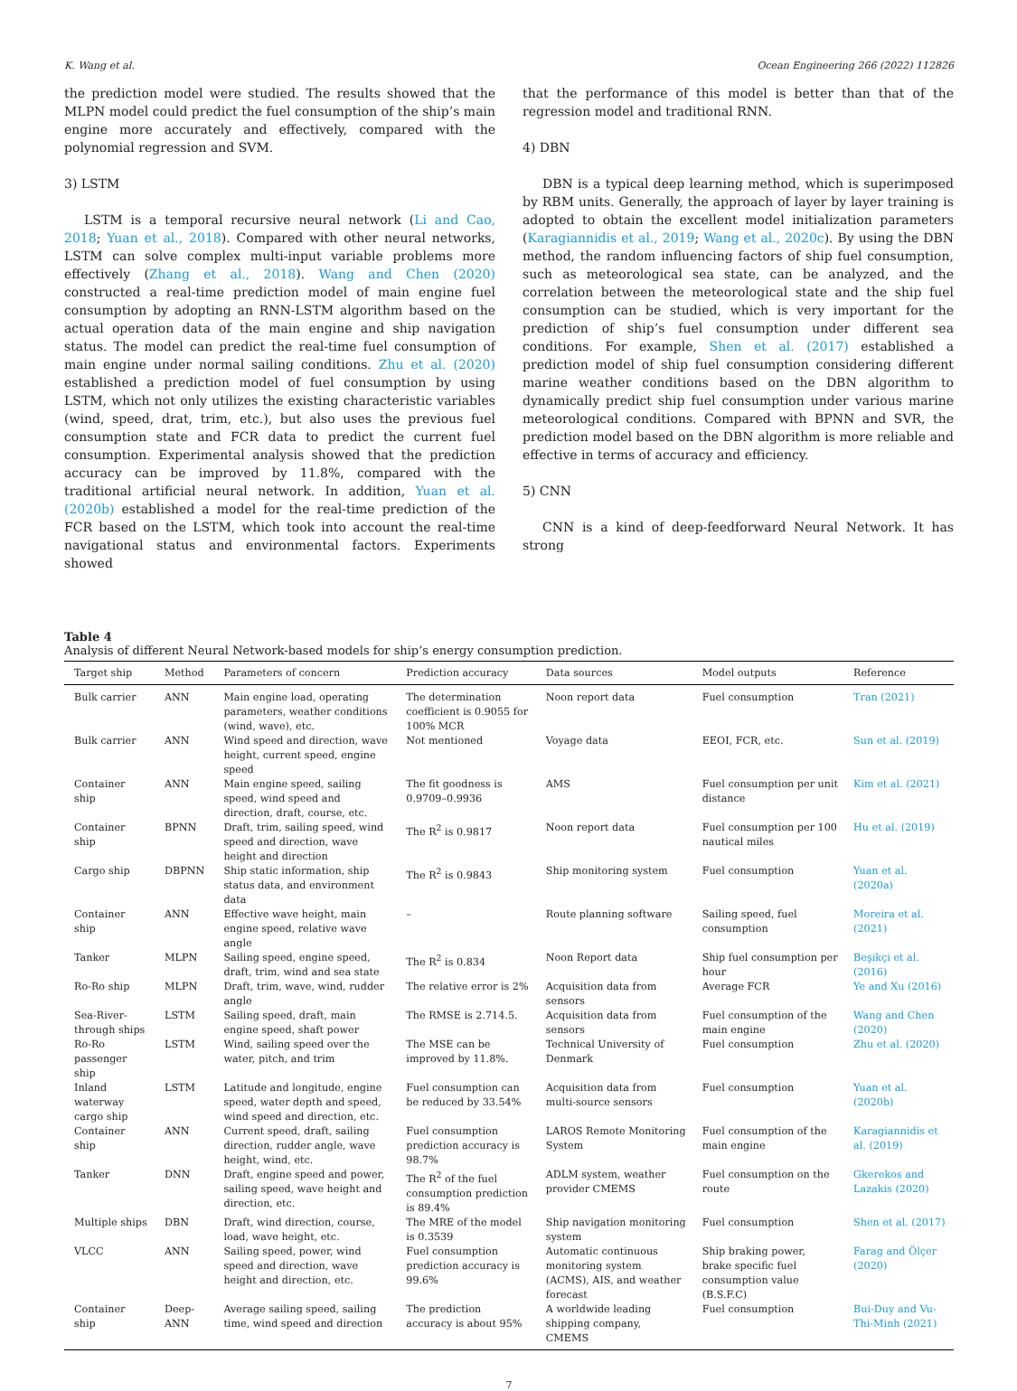K. Wang et al. Ocean Engineering 266 (2022) 112826
the prediction model were studied. The results showed that the MLPN model could predict the fuel consumption of the ship’s main engine more accurately and effectively, compared with the polynomial regression and SVM.
3) LSTM
LSTM is a temporal recursive neural network (Li and Cao, 2018; Yuan et al., 2018). Compared with other neural networks, LSTM can solve complex multi-input variable problems more effectively (Zhang et al., 2018). Wang and Chen (2020) constructed a real-time prediction model of main engine fuel consumption by adopting an RNN-LSTM algorithm based on the actual operation data of the main engine and ship navigation status. The model can predict the real-time fuel consumption of main engine under normal sailing conditions. Zhu et al. (2020) established a prediction model of fuel consumption by using LSTM, which not only utilizes the existing characteristic variables (wind, speed, drat, trim, etc.), but also uses the previous fuel consumption state and FCR data to predict the current fuel consumption. Experimental analysis showed that the prediction accuracy can be improved by 11.8%, compared with the traditional artificial neural network. In addition, Yuan et al. (2020b) established a model for the real-time prediction of the FCR based on the LSTM, which took into account the real-time navigational status and environmental factors. Experiments showed
that the performance of this model is better than that of the regression model and traditional RNN.
4) DBN
DBN is a typical deep learning method, which is superimposed by RBM units. Generally, the approach of layer by layer training is adopted to obtain the excellent model initialization parameters (Karagiannidis et al., 2019; Wang et al., 2020c). By using the DBN method, the random influencing factors of ship fuel consumption, such as meteorological sea state, can be analyzed, and the correlation between the meteorological state and the ship fuel consumption can be studied, which is very important for the prediction of ship’s fuel consumption under different sea conditions. For example, Shen et al. (2017) established a prediction model of ship fuel consumption considering different marine weather conditions based on the DBN algorithm to dynamically predict ship fuel consumption under various marine meteorological conditions. Compared with BPNN and SVR, the prediction model based on the DBN algorithm is more reliable and effective in terms of accuracy and efficiency.
5) CNN
CNN is a kind of deep-feedforward Neural Network. It has strong
Table 4
Analysis of different Neural Network-based models for ship’s energy consumption prediction.
| Target ship | Method | Parameters of concern | Prediction accuracy | Data sources | Model outputs | Reference |
| --- | --- | --- | --- | --- | --- | --- |
| Bulk carrier | ANN | Main engine load, operating parameters, weather conditions (wind, wave), etc. | The determination coefficient is 0.9055 for 100% MCR | Noon report data | Fuel consumption | Tran (2021) |
| Bulk carrier | ANN | Wind speed and direction, wave height, current speed, engine speed | Not mentioned | Voyage data | EEOI, FCR, etc. | Sun et al. (2019) |
| Container ship | ANN | Main engine speed, sailing speed, wind speed and direction, draft, course, etc. | The fit goodness is 0.9709–0.9936 | AMS | Fuel consumption per unit distance | Kim et al. (2021) |
| Container ship | BPNN | Draft, trim, sailing speed, wind speed and direction, wave height and direction | The R<sup>2</sup> is 0.9817 | Noon report data | Fuel consumption per 100 nautical miles | Hu et al. (2019) |
| Cargo ship | DBPNN | Ship static information, ship status data, and environment data | The R<sup>2</sup> is 0.9843 | Ship monitoring system | Fuel consumption | Yuan et al. (2020a) |
| Container ship | ANN | Effective wave height, main engine speed, relative wave angle | – | Route planning software | Sailing speed, fuel consumption | Moreira et al. (2021) |
| Tanker | MLPN | Sailing speed, engine speed, draft, trim, wind and sea state | The R<sup>2</sup> is 0.834 | Noon Report data | Ship fuel consumption per hour | Beşikçi et al. (2016) |
| Ro-Ro ship | MLPN | Draft, trim, wave, wind, rudder angle | The relative error is 2% | Acquisition data from sensors | Average FCR | Ye and Xu (2016) |
| Sea-River-through ships | LSTM | Sailing speed, draft, main engine speed, shaft power | The RMSE is 2.714.5. | Acquisition data from sensors | Fuel consumption of the main engine | Wang and Chen (2020) |
| Ro-Ro passenger ship | LSTM | Wind, sailing speed over the water, pitch, and trim | The MSE can be improved by 11.8%. | Technical University of Denmark | Fuel consumption | Zhu et al. (2020) |
| Inland waterway cargo ship | LSTM | Latitude and longitude, engine speed, water depth and speed, wind speed and direction, etc. | Fuel consumption can be reduced by 33.54% | Acquisition data from multi-source sensors | Fuel consumption | Yuan et al. (2020b) |
| Container ship | ANN | Current speed, draft, sailing direction, rudder angle, wave height, wind, etc. | Fuel consumption prediction accuracy is 98.7% | LAROS Remote Monitoring System | Fuel consumption of the main engine | Karagiannidis et al. (2019) |
| Tanker | DNN | Draft, engine speed and power, sailing speed, wave height and direction, etc. | The R<sup>2</sup> of the fuel consumption prediction is 89.4% | ADLM system, weather provider CMEMS | Fuel consumption on the route | Gkerekos and Lazakis (2020) |
| Multiple ships | DBN | Draft, wind direction, course, load, wave height, etc. | The MRE of the model is 0.3539 | Ship navigation monitoring system | Fuel consumption | Shen et al. (2017) |
| VLCC | ANN | Sailing speed, power, wind speed and direction, wave height and direction, etc. | Fuel consumption prediction accuracy is 99.6% | Automatic continuous monitoring system (ACMS), AIS, and weather forecast | Ship braking power, brake specific fuel consumption value (B.S.F.C) | Farag and Ölçer (2020) |
| Container ship | Deep-ANN | Average sailing speed, sailing time, wind speed and direction | The prediction accuracy is about 95% | A worldwide leading shipping company, CMEMS | Fuel consumption | Bui-Duy and Vu-Thi-Minh (2021) |
7